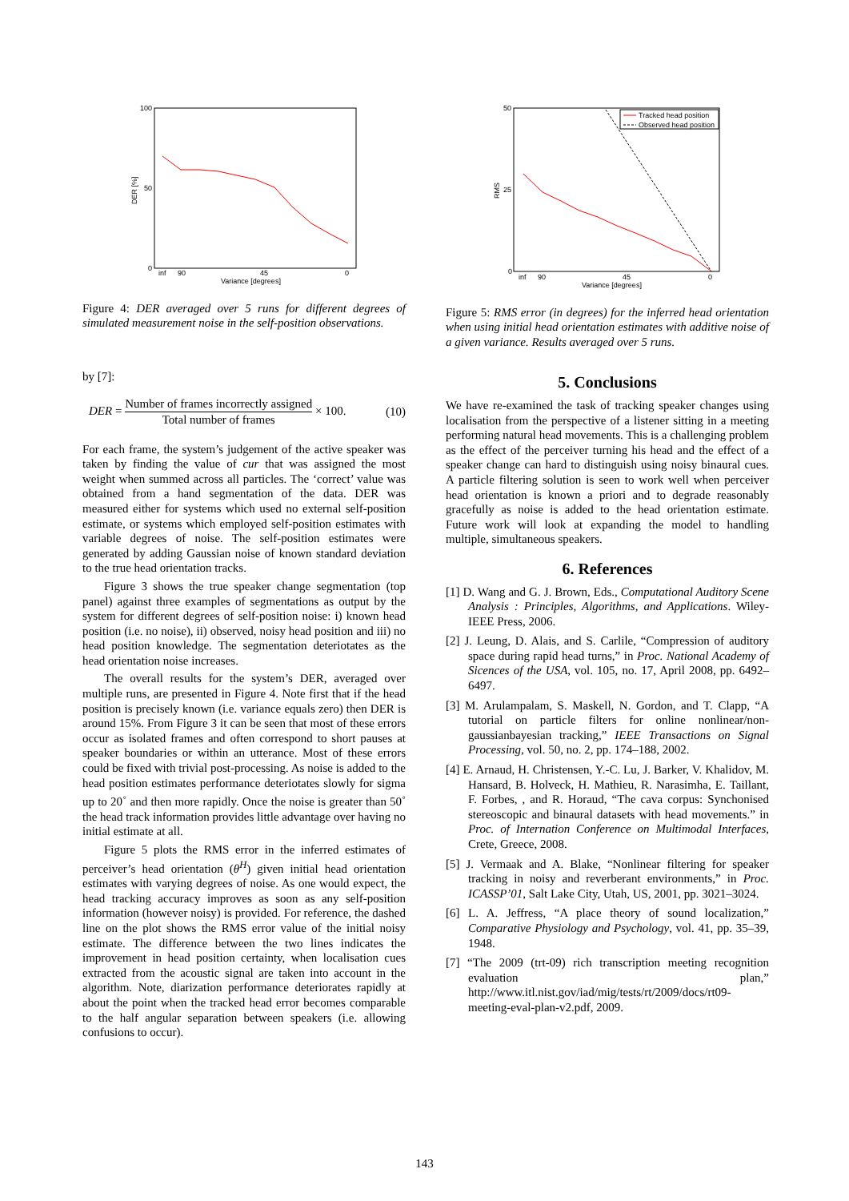100
50
0
inf
90
45
0
Variance [degrees]
DER [%]
Figure 4: DER averaged over 5 runs for different degrees of simulated measurement noise in the self-position observations.
by [7]:
DER = Number of frames incorrectly assigned Total number of frames × 100. (10)
For each frame, the system’s judgement of the active speaker was taken by finding the value of cur that was assigned the most weight when summed across all particles. The ‘correct’ value was obtained from a hand segmentation of the data. DER was measured either for systems which used no external self-position estimate, or systems which employed self-position estimates with variable degrees of noise. The self-position estimates were generated by adding Gaussian noise of known standard deviation to the true head orientation tracks.
Figure 3 shows the true speaker change segmentation (top panel) against three examples of segmentations as output by the system for different degrees of self-position noise: i) known head position (i.e. no noise), ii) observed, noisy head position and iii) no head position knowledge. The segmentation deteriotates as the head orientation noise increases.
The overall results for the system’s DER, averaged over multiple runs, are presented in Figure 4. Note first that if the head position is precisely known (i.e. variance equals zero) then DER is around 15%. From Figure 3 it can be seen that most of these errors occur as isolated frames and often correspond to short pauses at speaker boundaries or within an utterance. Most of these errors could be fixed with trivial post-processing. As noise is added to the head position estimates performance deteriotates slowly for sigma up to 20<sup>◦</sup> and then more rapidly. Once the noise is greater than 50<sup>◦</sup> the head track information provides little advantage over having no initial estimate at all.
Figure 5 plots the RMS error in the inferred estimates of perceiver’s head orientation (θ<sup>H</sup>) given initial head orientation estimates with varying degrees of noise. As one would expect, the head tracking accuracy improves as soon as any self-position information (however noisy) is provided. For reference, the dashed line on the plot shows the RMS error value of the initial noisy estimate. The difference between the two lines indicates the improvement in head position certainty, when localisation cues extracted from the acoustic signal are taken into account in the algorithm. Note, diarization performance deteriorates rapidly at about the point when the tracked head error becomes comparable to the half angular separation between speakers (i.e. allowing confusions to occur).
50
25
0
inf
90
45
0
Variance [degrees]
RMS
Tracked head position
Observed head position
Figure 5: RMS error (in degrees) for the inferred head orientation when using initial head orientation estimates with additive noise of a given variance. Results averaged over 5 runs.
5. Conclusions
We have re-examined the task of tracking speaker changes using localisation from the perspective of a listener sitting in a meeting performing natural head movements. This is a challenging problem as the effect of the perceiver turning his head and the effect of a speaker change can hard to distinguish using noisy binaural cues. A particle filtering solution is seen to work well when perceiver head orientation is known a priori and to degrade reasonably gracefully as noise is added to the head orientation estimate. Future work will look at expanding the model to handling multiple, simultaneous speakers.
6. References
[1] D. Wang and G. J. Brown, Eds., Computational Auditory Scene Analysis : Principles, Algorithms, and Applications. Wiley-IEEE Press, 2006.
[2] J. Leung, D. Alais, and S. Carlile, “Compression of auditory space during rapid head turns,” in Proc. National Academy of Sicences of the USA, vol. 105, no. 17, April 2008, pp. 6492–6497.
[3] M. Arulampalam, S. Maskell, N. Gordon, and T. Clapp, “A tutorial on particle filters for online nonlinear/non-gaussianbayesian tracking,” IEEE Transactions on Signal Processing, vol. 50, no. 2, pp. 174–188, 2002.
[4] E. Arnaud, H. Christensen, Y.-C. Lu, J. Barker, V. Khalidov, M. Hansard, B. Holveck, H. Mathieu, R. Narasimha, E. Taillant, F. Forbes, , and R. Horaud, “The cava corpus: Synchonised stereoscopic and binaural datasets with head movements.” in Proc. of Internation Conference on Multimodal Interfaces, Crete, Greece, 2008.
[5] J. Vermaak and A. Blake, “Nonlinear filtering for speaker tracking in noisy and reverberant environments,” in Proc. ICASSP’01, Salt Lake City, Utah, US, 2001, pp. 3021–3024.
[6] L. A. Jeffress, “A place theory of sound localization,” Comparative Physiology and Psychology, vol. 41, pp. 35–39, 1948.
[7] “The 2009 (trt-09) rich transcription meeting recognition evaluation plan,” http://www.itl.nist.gov/iad/mig/tests/rt/2009/docs/rt09-meeting-eval-plan-v2.pdf, 2009.
143